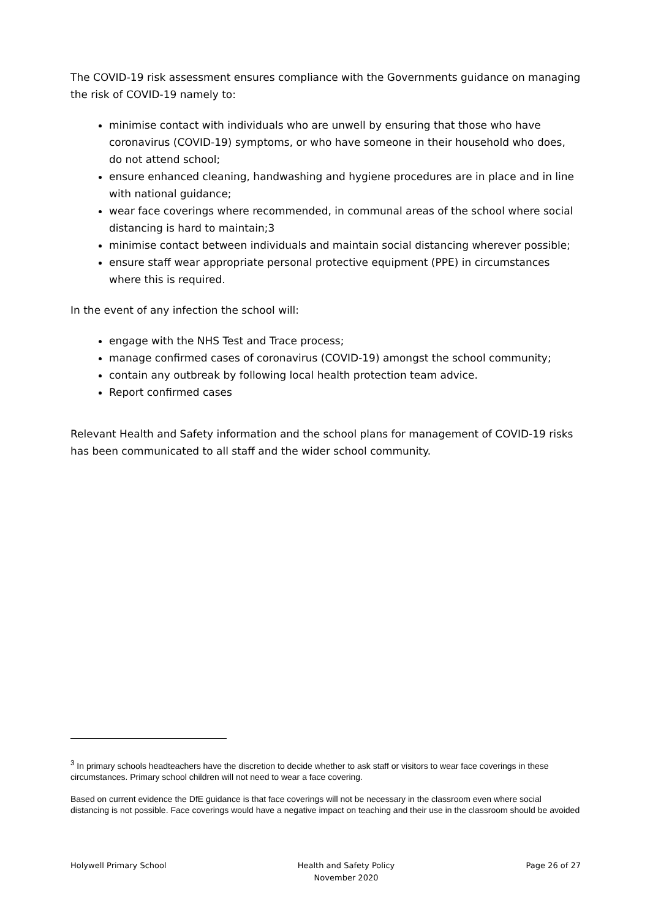The COVID-19 risk assessment ensures compliance with the Governments guidance on managing the risk of COVID-19 namely to:
minimise contact with individuals who are unwell by ensuring that those who have coronavirus (COVID-19) symptoms, or who have someone in their household who does, do not attend school;
ensure enhanced cleaning, handwashing and hygiene procedures are in place and in line with national guidance;
wear face coverings where recommended, in communal areas of the school where social distancing is hard to maintain;3
minimise contact between individuals and maintain social distancing wherever possible;
ensure staff wear appropriate personal protective equipment (PPE) in circumstances where this is required.
In the event of any infection the school will:
engage with the NHS Test and Trace process;
manage confirmed cases of coronavirus (COVID-19) amongst the school community;
contain any outbreak by following local health protection team advice.
Report confirmed cases
Relevant Health and Safety information and the school plans for management of COVID-19 risks has been communicated to all staff and the wider school community.
<sup>3</sup> In primary schools headteachers have the discretion to decide whether to ask staff or visitors to wear face coverings in these circumstances. Primary school children will not need to wear a face covering.
Based on current evidence the DfE guidance is that face coverings will not be necessary in the classroom even where social distancing is not possible. Face coverings would have a negative impact on teaching and their use in the classroom should be avoided
Holywell Primary School Health and Safety Policy
November 2020
Page 26 of 27